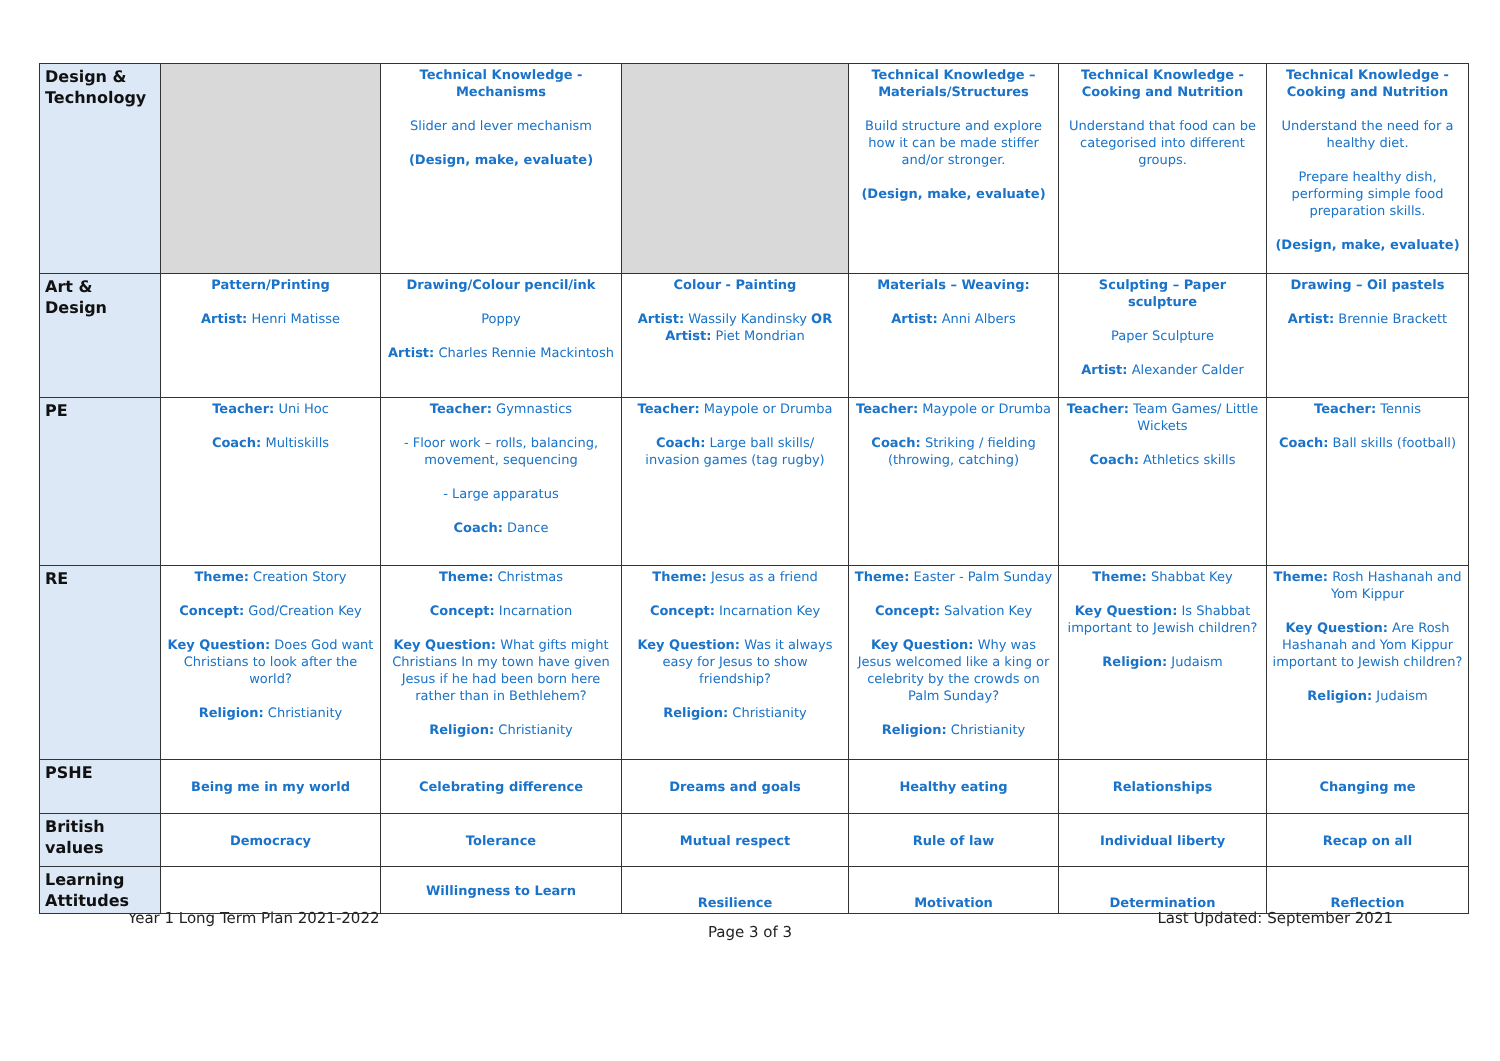| Design & Technology | | Technical Knowledge - Mechanisms Slider and lever mechanism (Design, make, evaluate) | | Technical Knowledge – Materials/Structures Build structure and explore how it can be made stiffer and/or stronger. (Design, make, evaluate) | Technical Knowledge - Cooking and Nutrition Understand that food can be categorised into different groups. | Technical Knowledge - Cooking and Nutrition Understand the need for a healthy diet. Prepare healthy dish, performing simple food preparation skills. (Design, make, evaluate) |
| Art & Design | Pattern/Printing Artist: Henri Matisse | Drawing/Colour pencil/ink Poppy Artist: Charles Rennie Mackintosh | Colour - Painting Artist: Wassily Kandinsky OR Artist: Piet Mondrian | Materials – Weaving: Artist: Anni Albers | Sculpting – Paper sculpture Paper Sculpture Artist: Alexander Calder | Drawing – Oil pastels Artist: Brennie Brackett |
| PE | Teacher: Uni Hoc Coach: Multiskills | Teacher: Gymnastics - Floor work – rolls, balancing, movement, sequencing - Large apparatus Coach: Dance | Teacher: Maypole or Drumba Coach: Large ball skills/ invasion games (tag rugby) | Teacher: Maypole or Drumba Coach: Striking / fielding (throwing, catching) | Teacher: Team Games/ Little Wickets Coach: Athletics skills | Teacher: Tennis Coach: Ball skills (football) |
| RE | Theme: Creation Story Concept: God/Creation Key Key Question: Does God want Christians to look after the world? Religion: Christianity | Theme: Christmas Concept: Incarnation Key Question: What gifts might Christians In my town have given Jesus if he had been born here rather than in Bethlehem? Religion: Christianity | Theme: Jesus as a friend Concept: Incarnation Key Key Question: Was it always easy for Jesus to show friendship? Religion: Christianity | Theme: Easter - Palm Sunday Concept: Salvation Key Key Question: Why was Jesus welcomed like a king or celebrity by the crowds on Palm Sunday? Religion: Christianity | Theme: Shabbat Key Key Question: Is Shabbat important to Jewish children? Religion: Judaism | Theme: Rosh Hashanah and Yom Kippur Key Question: Are Rosh Hashanah and Yom Kippur important to Jewish children? Religion: Judaism |
| PSHE | Being me in my world | Celebrating difference | Dreams and goals | Healthy eating | Relationships | Changing me |
| British values | Democracy | Tolerance | Mutual respect | Rule of law | Individual liberty | Recap on all |
| Learning Attitudes | | Willingness to Learn | Resilience | Motivation | Determination | Reflection |
Year 1 Long Term Plan 2021-2022 Last Updated: September 2021
Page 3 of 3